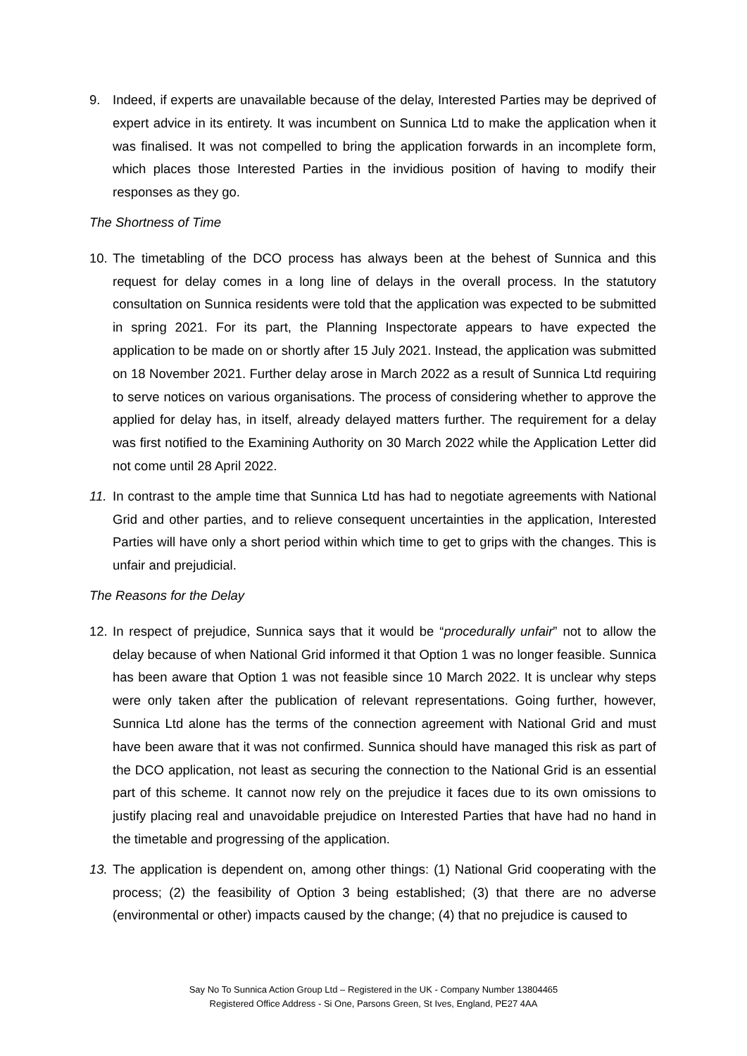9. Indeed, if experts are unavailable because of the delay, Interested Parties may be deprived of expert advice in its entirety. It was incumbent on Sunnica Ltd to make the application when it was finalised. It was not compelled to bring the application forwards in an incomplete form, which places those Interested Parties in the invidious position of having to modify their responses as they go.
The Shortness of Time
10. The timetabling of the DCO process has always been at the behest of Sunnica and this request for delay comes in a long line of delays in the overall process. In the statutory consultation on Sunnica residents were told that the application was expected to be submitted in spring 2021. For its part, the Planning Inspectorate appears to have expected the application to be made on or shortly after 15 July 2021. Instead, the application was submitted on 18 November 2021. Further delay arose in March 2022 as a result of Sunnica Ltd requiring to serve notices on various organisations. The process of considering whether to approve the applied for delay has, in itself, already delayed matters further. The requirement for a delay was first notified to the Examining Authority on 30 March 2022 while the Application Letter did not come until 28 April 2022.
11. In contrast to the ample time that Sunnica Ltd has had to negotiate agreements with National Grid and other parties, and to relieve consequent uncertainties in the application, Interested Parties will have only a short period within which time to get to grips with the changes. This is unfair and prejudicial.
The Reasons for the Delay
12. In respect of prejudice, Sunnica says that it would be “procedurally unfair” not to allow the delay because of when National Grid informed it that Option 1 was no longer feasible. Sunnica has been aware that Option 1 was not feasible since 10 March 2022. It is unclear why steps were only taken after the publication of relevant representations. Going further, however, Sunnica Ltd alone has the terms of the connection agreement with National Grid and must have been aware that it was not confirmed. Sunnica should have managed this risk as part of the DCO application, not least as securing the connection to the National Grid is an essential part of this scheme. It cannot now rely on the prejudice it faces due to its own omissions to justify placing real and unavoidable prejudice on Interested Parties that have had no hand in the timetable and progressing of the application.
13. The application is dependent on, among other things: (1) National Grid cooperating with the process; (2) the feasibility of Option 3 being established; (3) that there are no adverse (environmental or other) impacts caused by the change; (4) that no prejudice is caused to
Say No To Sunnica Action Group Ltd – Registered in the UK - Company Number 13804465
Registered Office Address - Si One, Parsons Green, St Ives, England, PE27 4AA